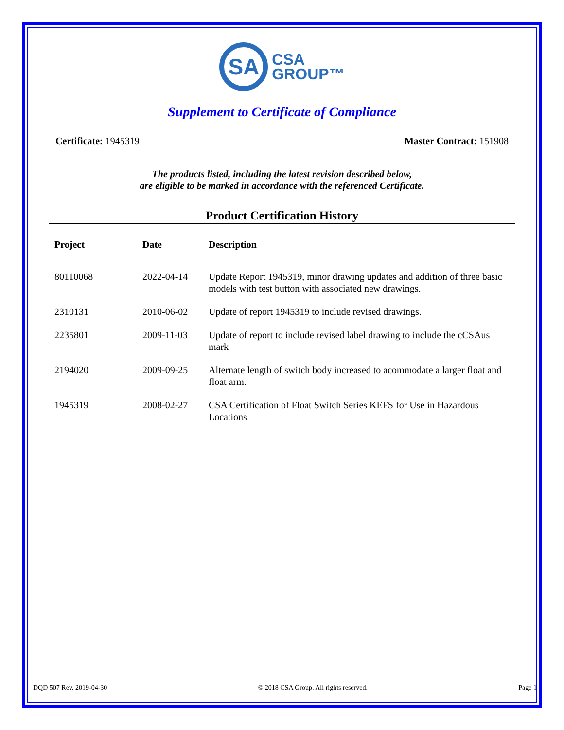SA
CSA
GROUP™
Supplement to Certificate of Compliance
Certificate: 1945319 Master Contract: 151908
The products listed, including the latest revision described below,
are eligible to be marked in accordance with the referenced Certificate.
Product Certification History
| Project | Date | Description |
| --- | --- | --- |
| 80110068 | 2022-04-14 | Update Report 1945319, minor drawing updates and addition of three basic models with test button with associated new drawings. |
| 2310131 | 2010-06-02 | Update of report 1945319 to include revised drawings. |
| 2235801 | 2009-11-03 | Update of report to include revised label drawing to include the cCSAus mark |
| 2194020 | 2009-09-25 | Alternate length of switch body increased to acommodate a larger float and float arm. |
| 1945319 | 2008-02-27 | CSA Certification of Float Switch Series KEFS for Use in Hazardous Locations |
DQD 507 Rev. 2019-04-30 © 2018 CSA Group. All rights reserved. Page 1